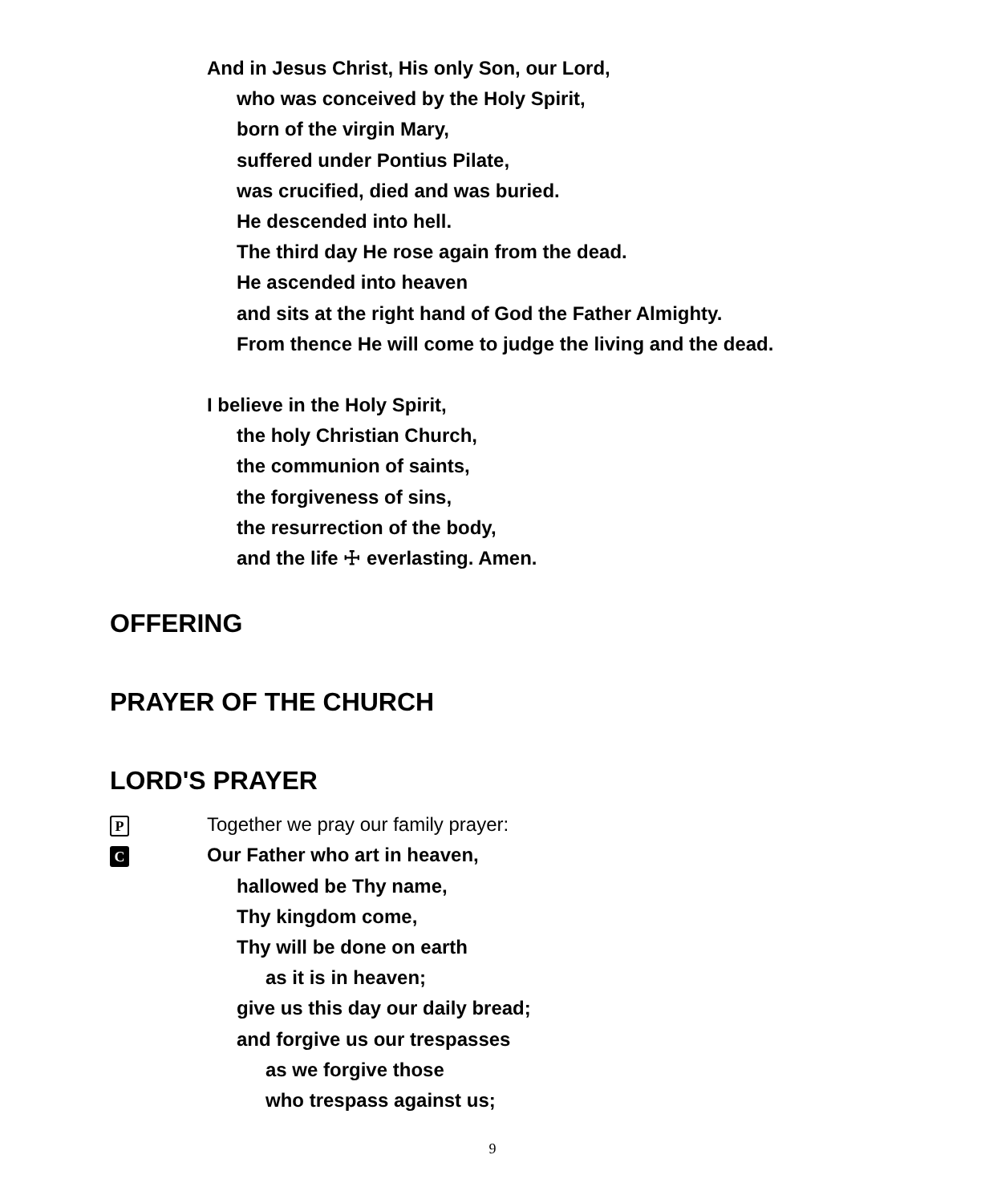And in Jesus Christ, His only Son, our Lord,
who was conceived by the Holy Spirit,
born of the virgin Mary,
suffered under Pontius Pilate,
was crucified, died and was buried.
He descended into hell.
The third day He rose again from the dead.
He ascended into heaven
and sits at the right hand of God the Father Almighty.
From thence He will come to judge the living and the dead.
I believe in the Holy Spirit,
the holy Christian Church,
the communion of saints,
the forgiveness of sins,
the resurrection of the body,
and the life ☩ everlasting. Amen.
OFFERING
PRAYER OF THE CHURCH
LORD'S PRAYER
P Together we pray our family prayer:
C Our Father who art in heaven,
hallowed be Thy name,
Thy kingdom come,
Thy will be done on earth
as it is in heaven;
give us this day our daily bread;
and forgive us our trespasses
as we forgive those
who trespass against us;
9